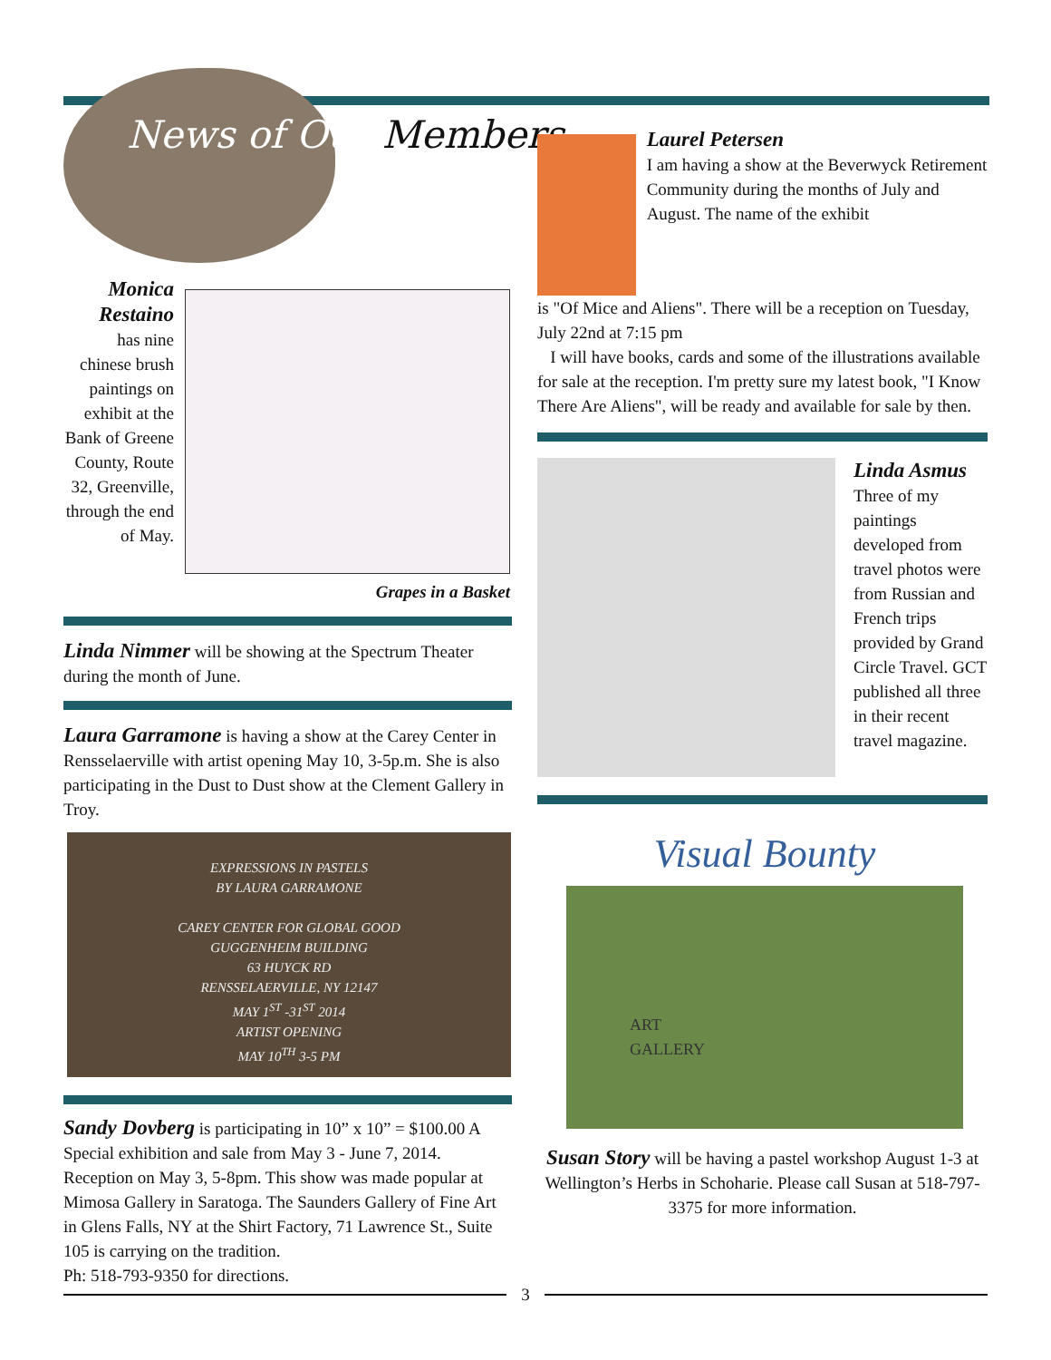News of Our Members
Monica Restaino
has nine chinese brush paintings on exhibit at the Bank of Greene County, Route 32, Greenville, through the end of May.
Grapes in a Basket
Linda Nimmer will be showing at the Spectrum Theater during the month of June.
Laura Garramone is having a show at the Carey Center in Rensselaerville with artist opening May 10, 3-5p.m. She is also participating in the Dust to Dust show at the Clement Gallery in Troy.
EXPRESSIONS IN PASTELS
BY LAURA GARRAMONE
CAREY CENTER FOR GLOBAL GOOD
GUGGENHEIM BUILDING
63 HUYCK RD
RENSSELAERVILLE, NY 12147
MAY 1<sup>ST</sup> -31<sup>ST</sup> 2014
ARTIST OPENING
MAY 10<sup>TH</sup> 3-5 PM
Sandy Dovberg is participating in 10” x 10” = $100.00 A Special exhibition and sale from May 3 - June 7, 2014. Reception on May 3, 5-8pm. This show was made popular at Mimosa Gallery in Saratoga. The Saunders Gallery of Fine Art in Glens Falls, NY at the Shirt Factory, 71 Lawrence St., Suite 105 is carrying on the tradition.
Ph: 518-793-9350 for directions.
Laurel Petersen
I am having a show at the Beverwyck Retirement Community during the months of July and August. The name of the exhibit
is "Of Mice and Aliens". There will be a reception on Tuesday, July 22nd at 7:15 pm
I will have books, cards and some of the illustrations available for sale at the reception. I'm pretty sure my latest book, "I Know There Are Aliens", will be ready and available for sale by then.
Linda Asmus
Three of my paintings developed from travel photos were from Russian and French trips provided by Grand Circle Travel. GCT published all three in their recent travel magazine.
Visual Bounty
ART
GALLERY
Susan Story will be having a pastel workshop August 1-3 at Wellington’s Herbs in Schoharie. Please call Susan at 518-797-3375 for more information.
3